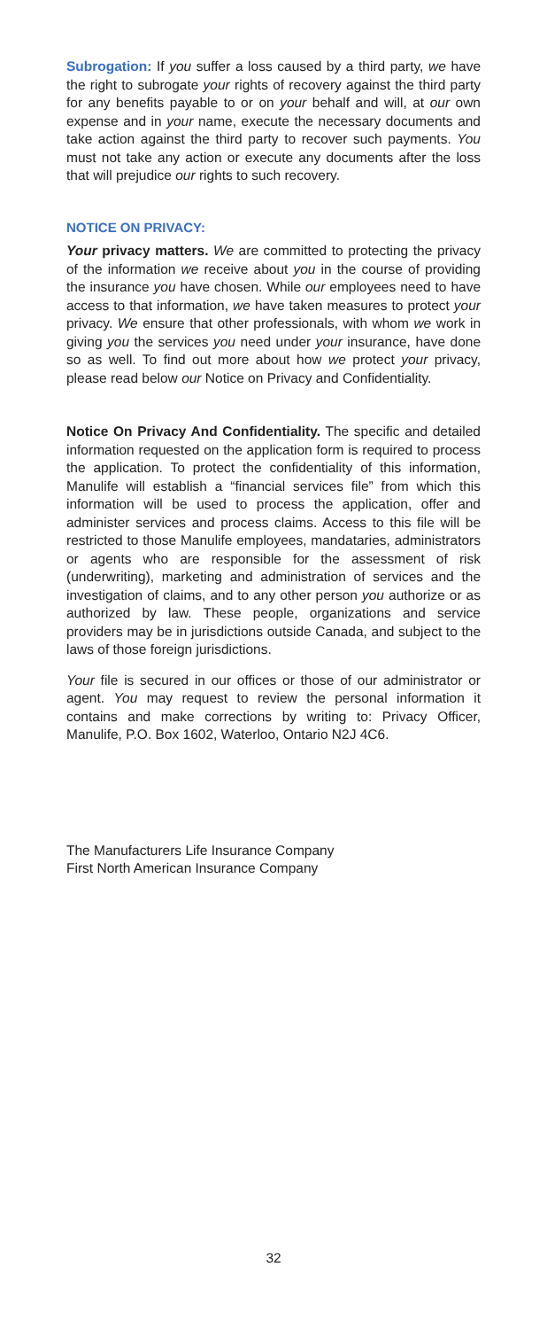Subrogation: If you suffer a loss caused by a third party, we have the right to subrogate your rights of recovery against the third party for any benefits payable to or on your behalf and will, at our own expense and in your name, execute the necessary documents and take action against the third party to recover such payments. You must not take any action or execute any documents after the loss that will prejudice our rights to such recovery.
NOTICE ON PRIVACY:
Your privacy matters. We are committed to protecting the privacy of the information we receive about you in the course of providing the insurance you have chosen. While our employees need to have access to that information, we have taken measures to protect your privacy. We ensure that other professionals, with whom we work in giving you the services you need under your insurance, have done so as well. To find out more about how we protect your privacy, please read below our Notice on Privacy and Confidentiality.
Notice On Privacy And Confidentiality. The specific and detailed information requested on the application form is required to process the application. To protect the confidentiality of this information, Manulife will establish a “financial services file” from which this information will be used to process the application, offer and administer services and process claims. Access to this file will be restricted to those Manulife employees, mandataries, administrators or agents who are responsible for the assessment of risk (underwriting), marketing and administration of services and the investigation of claims, and to any other person you authorize or as authorized by law. These people, organizations and service providers may be in jurisdictions outside Canada, and subject to the laws of those foreign jurisdictions.
Your file is secured in our offices or those of our administrator or agent. You may request to review the personal information it contains and make corrections by writing to: Privacy Officer, Manulife, P.O. Box 1602, Waterloo, Ontario N2J 4C6.
The Manufacturers Life Insurance Company
First North American Insurance Company
32